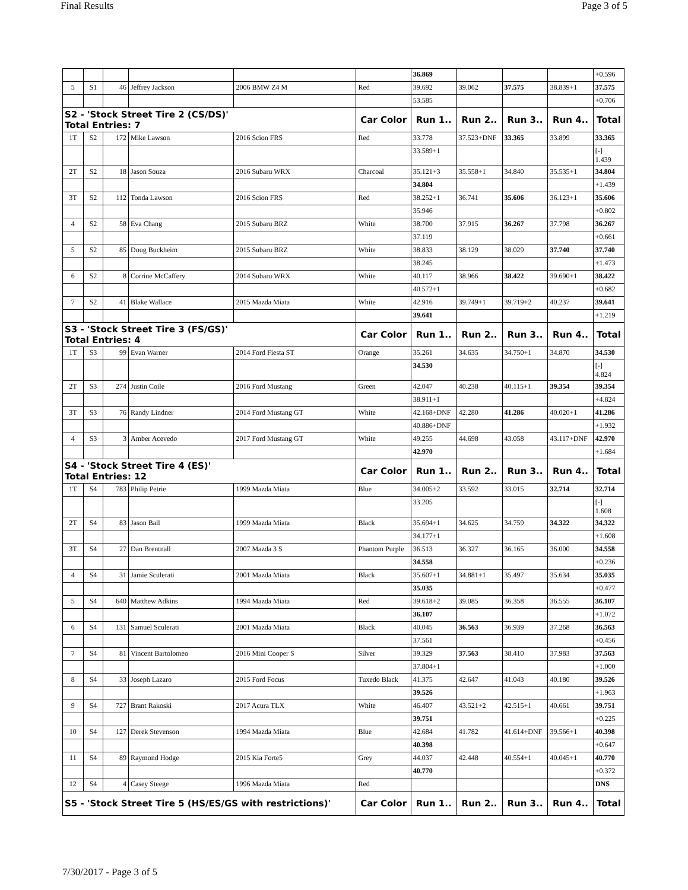Final Results Page 3 of 5
| | | | | | | 36.869 | | | | +0.596 |
| 5 | S1 | 46 | Jeffrey Jackson | 2006 BMW Z4 M | Red | 39.692 | 39.062 | 37.575 | 38.839+1 | 37.575 |
| | | | | | | 53.585 | | | | +0.706 |
| S2 - 'Stock Street Tire 2 (CS/DS)' Total Entries: 7 | | | | | Car Color | Run 1.. | Run 2.. | Run 3.. | Run 4.. | Total |
| 1T | S2 | 172 | Mike Lawson | 2016 Scion FRS | Red | 33.778 | 37.523+DNF | 33.365 | 33.899 | 33.365 |
| | | | | | | 33.589+1 | | | | [-] 1.439 |
| 2T | S2 | 18 | Jason Souza | 2016 Subaru WRX | Charcoal | 35.121+3 | 35.558+1 | 34.840 | 35.535+1 | 34.804 |
| | | | | | | 34.804 | | | | +1.439 |
| 3T | S2 | 112 | Tonda Lawson | 2016 Scion FRS | Red | 38.252+1 | 36.741 | 35.606 | 36.123+1 | 35.606 |
| | | | | | | 35.946 | | | | +0.802 |
| 4 | S2 | 58 | Eva Chang | 2015 Subaru BRZ | White | 38.700 | 37.915 | 36.267 | 37.798 | 36.267 |
| | | | | | | 37.119 | | | | +0.661 |
| 5 | S2 | 85 | Doug Buckheim | 2015 Subaru BRZ | White | 38.833 | 38.129 | 38.029 | 37.740 | 37.740 |
| | | | | | | 38.245 | | | | +1.473 |
| 6 | S2 | 8 | Corrine McCaffery | 2014 Subaru WRX | White | 40.117 | 38.966 | 38.422 | 39.690+1 | 38.422 |
| | | | | | | 40.572+1 | | | | +0.682 |
| 7 | S2 | 41 | Blake Wallace | 2015 Mazda Miata | White | 42.916 | 39.749+1 | 39.719+2 | 40.237 | 39.641 |
| | | | | | | 39.641 | | | | +1.219 |
| S3 - 'Stock Street Tire 3 (FS/GS)' Total Entries: 4 | | | | | Car Color | Run 1.. | Run 2.. | Run 3.. | Run 4.. | Total |
| 1T | S3 | 99 | Evan Warner | 2014 Ford Fiesta ST | Orange | 35.261 | 34.635 | 34.750+1 | 34.870 | 34.530 |
| | | | | | | 34.530 | | | | [-] 4.824 |
| 2T | S3 | 274 | Justin Coile | 2016 Ford Mustang | Green | 42.047 | 40.238 | 40.115+1 | 39.354 | 39.354 |
| | | | | | | 38.911+1 | | | | +4.824 |
| 3T | S3 | 76 | Randy Lindner | 2014 Ford Mustang GT | White | 42.168+DNF | 42.280 | 41.286 | 40.020+1 | 41.286 |
| | | | | | | 40.886+DNF | | | | +1.932 |
| 4 | S3 | 3 | Amber Acevedo | 2017 Ford Mustang GT | White | 49.255 | 44.698 | 43.058 | 43.117+DNF | 42.970 |
| | | | | | | 42.970 | | | | +1.684 |
| S4 - 'Stock Street Tire 4 (ES)' Total Entries: 12 | | | | | Car Color | Run 1.. | Run 2.. | Run 3.. | Run 4.. | Total |
| 1T | S4 | 783 | Philip Petrie | 1999 Mazda Miata | Blue | 34.005+2 | 33.592 | 33.015 | 32.714 | 32.714 |
| | | | | | | 33.205 | | | | [-] 1.608 |
| 2T | S4 | 83 | Jason Ball | 1999 Mazda Miata | Black | 35.694+1 | 34.625 | 34.759 | 34.322 | 34.322 |
| | | | | | | 34.177+1 | | | | +1.608 |
| 3T | S4 | 27 | Dan Brentnall | 2007 Mazda 3 S | Phantom Purple | 36.513 | 36.327 | 36.165 | 36.000 | 34.558 |
| | | | | | | 34.558 | | | | +0.236 |
| 4 | S4 | 31 | Jamie Sculerati | 2001 Mazda Miata | Black | 35.607+1 | 34.881+1 | 35.497 | 35.634 | 35.035 |
| | | | | | | 35.035 | | | | +0.477 |
| 5 | S4 | 640 | Matthew Adkins | 1994 Mazda Miata | Red | 39.618+2 | 39.085 | 36.358 | 36.555 | 36.107 |
| | | | | | | 36.107 | | | | +1.072 |
| 6 | S4 | 131 | Samuel Sculerati | 2001 Mazda Miata | Black | 40.045 | 36.563 | 36.939 | 37.268 | 36.563 |
| | | | | | | 37.561 | | | | +0.456 |
| 7 | S4 | 81 | Vincent Bartolomeo | 2016 Mini Cooper S | Silver | 39.329 | 37.563 | 38.410 | 37.983 | 37.563 |
| | | | | | | 37.804+1 | | | | +1.000 |
| 8 | S4 | 33 | Joseph Lazaro | 2015 Ford Focus | Tuxedo Black | 41.375 | 42.647 | 41.043 | 40.180 | 39.526 |
| | | | | | | 39.526 | | | | +1.963 |
| 9 | S4 | 727 | Brant Rakoski | 2017 Acura TLX | White | 46.407 | 43.521+2 | 42.515+1 | 40.661 | 39.751 |
| | | | | | | 39.751 | | | | +0.225 |
| 10 | S4 | 127 | Derek Stevenson | 1994 Mazda Miata | Blue | 42.684 | 41.782 | 41.614+DNF | 39.566+1 | 40.398 |
| | | | | | | 40.398 | | | | +0.647 |
| 11 | S4 | 89 | Raymond Hodge | 2015 Kia Forte5 | Grey | 44.037 | 42.448 | 40.554+1 | 40.045+1 | 40.770 |
| | | | | | | 40.770 | | | | +0.372 |
| 12 | S4 | 4 | Casey Steege | 1996 Mazda Miata | Red | | | | | DNS |
| S5 - 'Stock Street Tire 5 (HS/ES/GS with restrictions)' | | | | | Car Color | Run 1.. | Run 2.. | Run 3.. | Run 4.. | Total |
7/30/2017 - Page 3 of 5